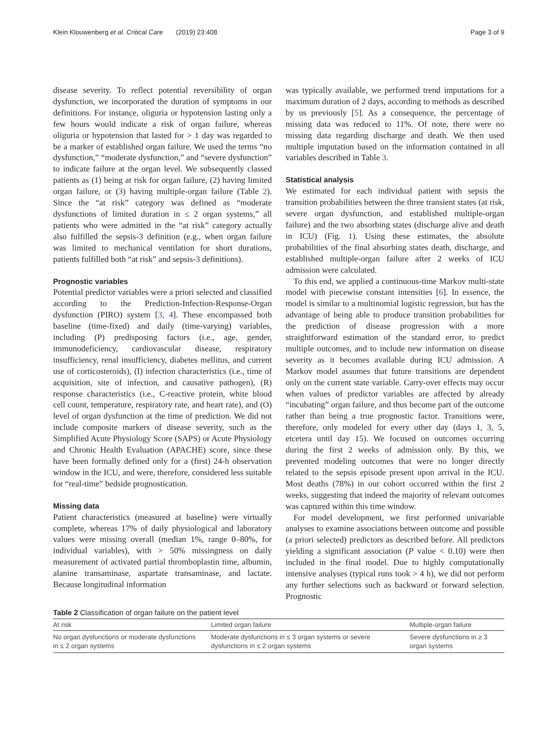Klein Klouwenberg et al. Critical Care (2019) 23:408 Page 3 of 9
disease severity. To reflect potential reversibility of organ dysfunction, we incorporated the duration of symptoms in our definitions. For instance, oliguria or hypotension lasting only a few hours would indicate a risk of organ failure, whereas oliguria or hypotension that lasted for > 1 day was regarded to be a marker of established organ failure. We used the terms “no dysfunction,” “moderate dysfunction,” and “severe dysfunction” to indicate failure at the organ level. We subsequently classed patients as (1) being at risk for organ failure, (2) having limited organ failure, or (3) having multiple-organ failure (Table 2). Since the “at risk” category was defined as “moderate dysfunctions of limited duration in ≤ 2 organ systems,” all patients who were admitted in the “at risk” category actually also fulfilled the sepsis-3 definition (e.g., when organ failure was limited to mechanical ventilation for short durations, patients fulfilled both “at risk” and sepsis-3 definitions).
Prognostic variables
Potential predictor variables were a priori selected and classified according to the Prediction-Infection-Response-Organ dysfunction (PIRO) system [3, 4]. These encompassed both baseline (time-fixed) and daily (time-varying) variables, including (P) predisposing factors (i.e., age, gender, immunodeficiency, cardiovascular disease, respiratory insufficiency, renal insufficiency, diabetes mellitus, and current use of corticosteroids), (I) infection characteristics (i.e., time of acquisition, site of infection, and causative pathogen), (R) response characteristics (i.e., C-reactive protein, white blood cell count, temperature, respiratory rate, and heart rate), and (O) level of organ dysfunction at the time of prediction. We did not include composite markers of disease severity, such as the Simplified Acute Physiology Score (SAPS) or Acute Physiology and Chronic Health Evaluation (APACHE) score, since these have been formally defined only for a (first) 24-h observation window in the ICU, and were, therefore, considered less suitable for “real-time” bedside prognostication.
Missing data
Patient characteristics (measured at baseline) were virtually complete, whereas 17% of daily physiological and laboratory values were missing overall (median 1%, range 0–80%, for individual variables), with > 50% missingness on daily measurement of activated partial thromboplastin time, albumin, alanine transaminase, aspartate transaminase, and lactate. Because longitudinal information
was typically available, we performed trend imputations for a maximum duration of 2 days, according to methods as described by us previously [5]. As a consequence, the percentage of missing data was reduced to 11%. Of note, there were no missing data regarding discharge and death. We then used multiple imputation based on the information contained in all variables described in Table 3.
Statistical analysis
We estimated for each individual patient with sepsis the transition probabilities between the three transient states (at risk, severe organ dysfunction, and established multiple-organ failure) and the two absorbing states (discharge alive and death in ICU) (Fig. 1). Using these estimates, the absolute probabilities of the final absorbing states death, discharge, and established multiple-organ failure after 2 weeks of ICU admission were calculated.
To this end, we applied a continuous-time Markov multi-state model with piecewise constant intensities [6]. In essence, the model is similar to a multinomial logistic regression, but has the advantage of being able to produce transition probabilities for the prediction of disease progression with a more straightforward estimation of the standard error, to predict multiple outcomes, and to include new information on disease severity as it becomes available during ICU admission. A Markov model assumes that future transitions are dependent only on the current state variable. Carry-over effects may occur when values of predictor variables are affected by already “incubating” organ failure, and thus become part of the outcome rather than being a true prognostic factor. Transitions were, therefore, only modeled for every other day (days 1, 3, 5, etcetera until day 15). We focused on outcomes occurring during the first 2 weeks of admission only. By this, we prevented modeling outcomes that were no longer directly related to the sepsis episode present upon arrival in the ICU. Most deaths (78%) in our cohort occurred within the first 2 weeks, suggesting that indeed the majority of relevant outcomes was captured within this time window.
For model development, we first performed univariable analyses to examine associations between outcome and possible (a priori selected) predictors as described before. All predictors yielding a significant association (P value < 0.10) were then included in the final model. Due to highly computationally intensive analyses (typical runs took > 4 h), we did not perform any further selections such as backward or forward selection. Prognostic
Table 2 Classification of organ failure on the patient level
| At risk | Limited organ failure | Multiple-organ failure |
| --- | --- | --- |
| No organ dysfunctions or moderate dysfunctions in ≤ 2 organ systems | Moderate dysfunctions in ≤ 3 organ systems or severe dysfunctions in ≤ 2 organ systems | Severe dysfunctions in ≥ 3 organ systems |